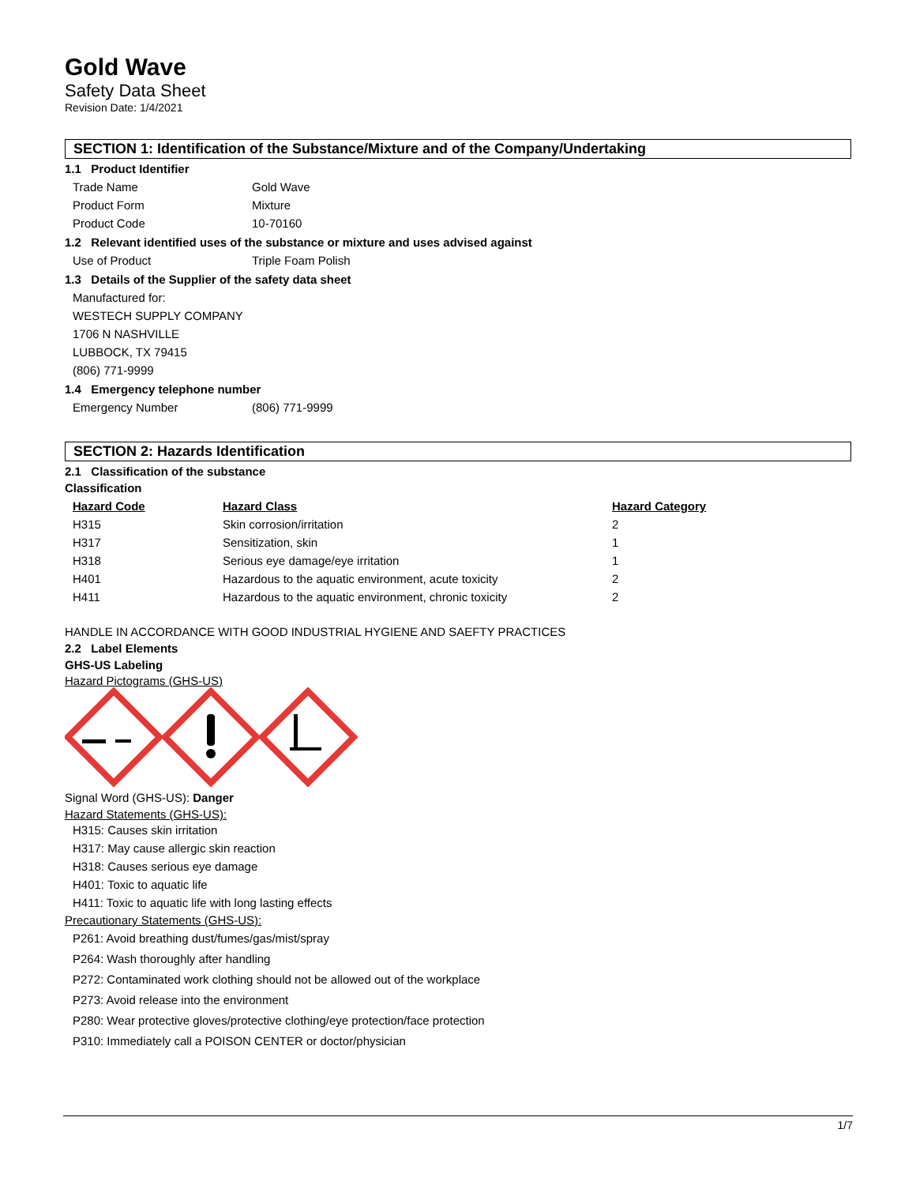Gold Wave
Safety Data Sheet
Revision Date: 1/4/2021
SECTION 1: Identification of the Substance/Mixture and of the Company/Undertaking
1.1 Product Identifier
Trade Name Gold Wave
Product Form Mixture
Product Code 10-70160
1.2 Relevant identified uses of the substance or mixture and uses advised against
Use of Product Triple Foam Polish
1.3 Details of the Supplier of the safety data sheet
Manufactured for:
WESTECH SUPPLY COMPANY
1706 N NASHVILLE
LUBBOCK, TX 79415
(806) 771-9999
1.4 Emergency telephone number
Emergency Number (806) 771-9999
SECTION 2: Hazards Identification
2.1 Classification of the substance
Classification
| Hazard Code | Hazard Class | Hazard Category |
| --- | --- | --- |
| H315 | Skin corrosion/irritation | 2 |
| H317 | Sensitization, skin | 1 |
| H318 | Serious eye damage/eye irritation | 1 |
| H401 | Hazardous to the aquatic environment, acute toxicity | 2 |
| H411 | Hazardous to the aquatic environment, chronic toxicity | 2 |
HANDLE IN ACCORDANCE WITH GOOD INDUSTRIAL HYGIENE AND SAEFTY PRACTICES
2.2 Label Elements
GHS-US Labeling
Hazard Pictograms (GHS-US)
Signal Word (GHS-US): Danger
Hazard Statements (GHS-US):
H315: Causes skin irritation
H317: May cause allergic skin reaction
H318: Causes serious eye damage
H401: Toxic to aquatic life
H411: Toxic to aquatic life with long lasting effects
Precautionary Statements (GHS-US):
P261: Avoid breathing dust/fumes/gas/mist/spray
P264: Wash thoroughly after handling
P272: Contaminated work clothing should not be allowed out of the workplace
P273: Avoid release into the environment
P280: Wear protective gloves/protective clothing/eye protection/face protection
P310: Immediately call a POISON CENTER or doctor/physician
1/7